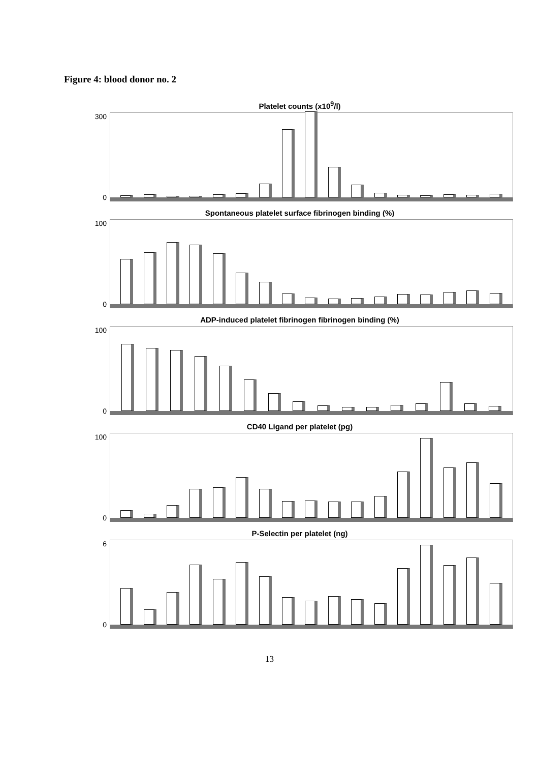Figure 4: blood donor no. 2
Platelet counts (x10<sup>9</sup>/l)
300
0
Spontaneous platelet surface fibrinogen binding (%)
100
0
ADP-induced platelet fibrinogen fibrinogen binding (%)
100
0
CD40 Ligand per platelet (pg)
100
0
P-Selectin per platelet (ng)
6
0
13